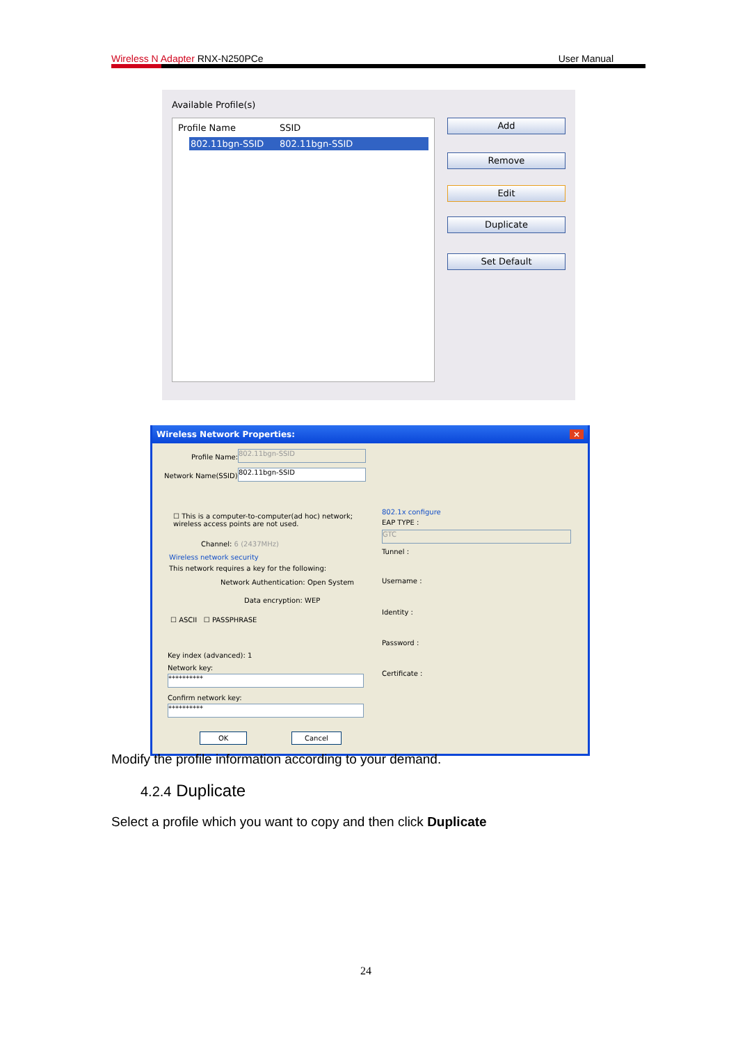Wireless N Adapter RNX-N250PCe User Manual
Available Profile(s)
Profile Name SSID
802.11bgn-SSID 802.11bgn-SSID
Add
Remove
Edit
Duplicate
Set Default
Wireless Network Properties: ×
Profile Name:
802.11bgn-SSID
Network Name(SSID):
802.11bgn-SSID
☐ This is a computer-to-computer(ad hoc) network; wireless access points are not used.
Channel: 6 (2437MHz)
Wireless network security
This network requires a key for the following:
Network Authentication: Open System
Data encryption: WEP
☐ ASCII ☐ PASSPHRASE
Key index (advanced): 1
Network key:
**********
Confirm network key:
**********
802.1x configure
EAP TYPE :
GTC
Tunnel :
Username :
Identity :
Password :
Certificate :
OK Cancel
Modify the profile information according to your demand.
4.2.4 Duplicate
Select a profile which you want to copy and then click Duplicate
24